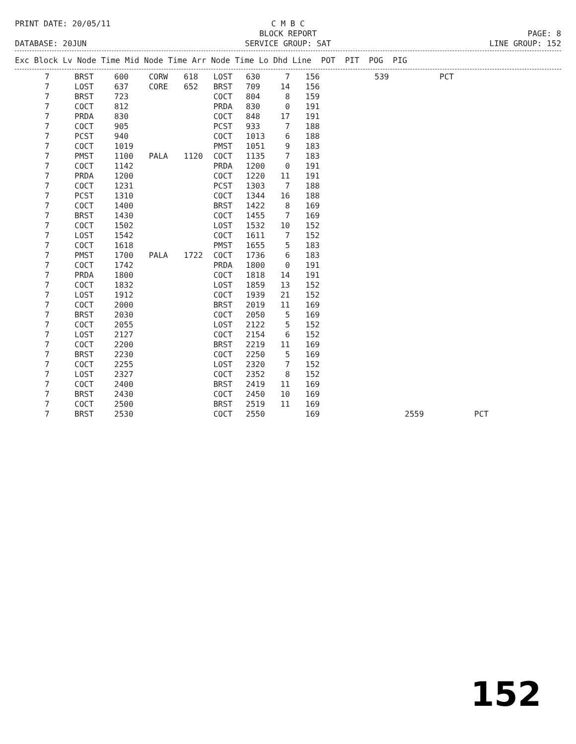PRINT DATE: 20/05/11 C M B C
BLOCK REPORT
PAGE: 8
DATABASE: 20JUN SERVICE GROUP: SAT LINE GROUP: 152
| Exc Block Lv Node Time Mid Node Time Arr Node Time Lo Dhd Line POT PIT POG PIG |
| --- |
| 7 | BRST | 600 | CORW | 618 | LOST | 630 | 7 | 156 | 539 | | PCT | |
| 7 | LOST | 637 | CORE | 652 | BRST | 709 | 14 | 156 | | | | |
| 7 | BRST | 723 | | | COCT | 804 | 8 | 159 | | | | |
| 7 | COCT | 812 | | | PRDA | 830 | 0 | 191 | | | | |
| 7 | PRDA | 830 | | | COCT | 848 | 17 | 191 | | | | |
| 7 | COCT | 905 | | | PCST | 933 | 7 | 188 | | | | |
| 7 | PCST | 940 | | | COCT | 1013 | 6 | 188 | | | | |
| 7 | COCT | 1019 | | | PMST | 1051 | 9 | 183 | | | | |
| 7 | PMST | 1100 | PALA | 1120 | COCT | 1135 | 7 | 183 | | | | |
| 7 | COCT | 1142 | | | PRDA | 1200 | 0 | 191 | | | | |
| 7 | PRDA | 1200 | | | COCT | 1220 | 11 | 191 | | | | |
| 7 | COCT | 1231 | | | PCST | 1303 | 7 | 188 | | | | |
| 7 | PCST | 1310 | | | COCT | 1344 | 16 | 188 | | | | |
| 7 | COCT | 1400 | | | BRST | 1422 | 8 | 169 | | | | |
| 7 | BRST | 1430 | | | COCT | 1455 | 7 | 169 | | | | |
| 7 | COCT | 1502 | | | LOST | 1532 | 10 | 152 | | | | |
| 7 | LOST | 1542 | | | COCT | 1611 | 7 | 152 | | | | |
| 7 | COCT | 1618 | | | PMST | 1655 | 5 | 183 | | | | |
| 7 | PMST | 1700 | PALA | 1722 | COCT | 1736 | 6 | 183 | | | | |
| 7 | COCT | 1742 | | | PRDA | 1800 | 0 | 191 | | | | |
| 7 | PRDA | 1800 | | | COCT | 1818 | 14 | 191 | | | | |
| 7 | COCT | 1832 | | | LOST | 1859 | 13 | 152 | | | | |
| 7 | LOST | 1912 | | | COCT | 1939 | 21 | 152 | | | | |
| 7 | COCT | 2000 | | | BRST | 2019 | 11 | 169 | | | | |
| 7 | BRST | 2030 | | | COCT | 2050 | 5 | 169 | | | | |
| 7 | COCT | 2055 | | | LOST | 2122 | 5 | 152 | | | | |
| 7 | LOST | 2127 | | | COCT | 2154 | 6 | 152 | | | | |
| 7 | COCT | 2200 | | | BRST | 2219 | 11 | 169 | | | | |
| 7 | BRST | 2230 | | | COCT | 2250 | 5 | 169 | | | | |
| 7 | COCT | 2255 | | | LOST | 2320 | 7 | 152 | | | | |
| 7 | LOST | 2327 | | | COCT | 2352 | 8 | 152 | | | | |
| 7 | COCT | 2400 | | | BRST | 2419 | 11 | 169 | | | | |
| 7 | BRST | 2430 | | | COCT | 2450 | 10 | 169 | | | | |
| 7 | COCT | 2500 | | | BRST | 2519 | 11 | 169 | | | | |
| 7 | BRST | 2530 | | | COCT | 2550 | | 169 | | 2559 | | PCT |
152